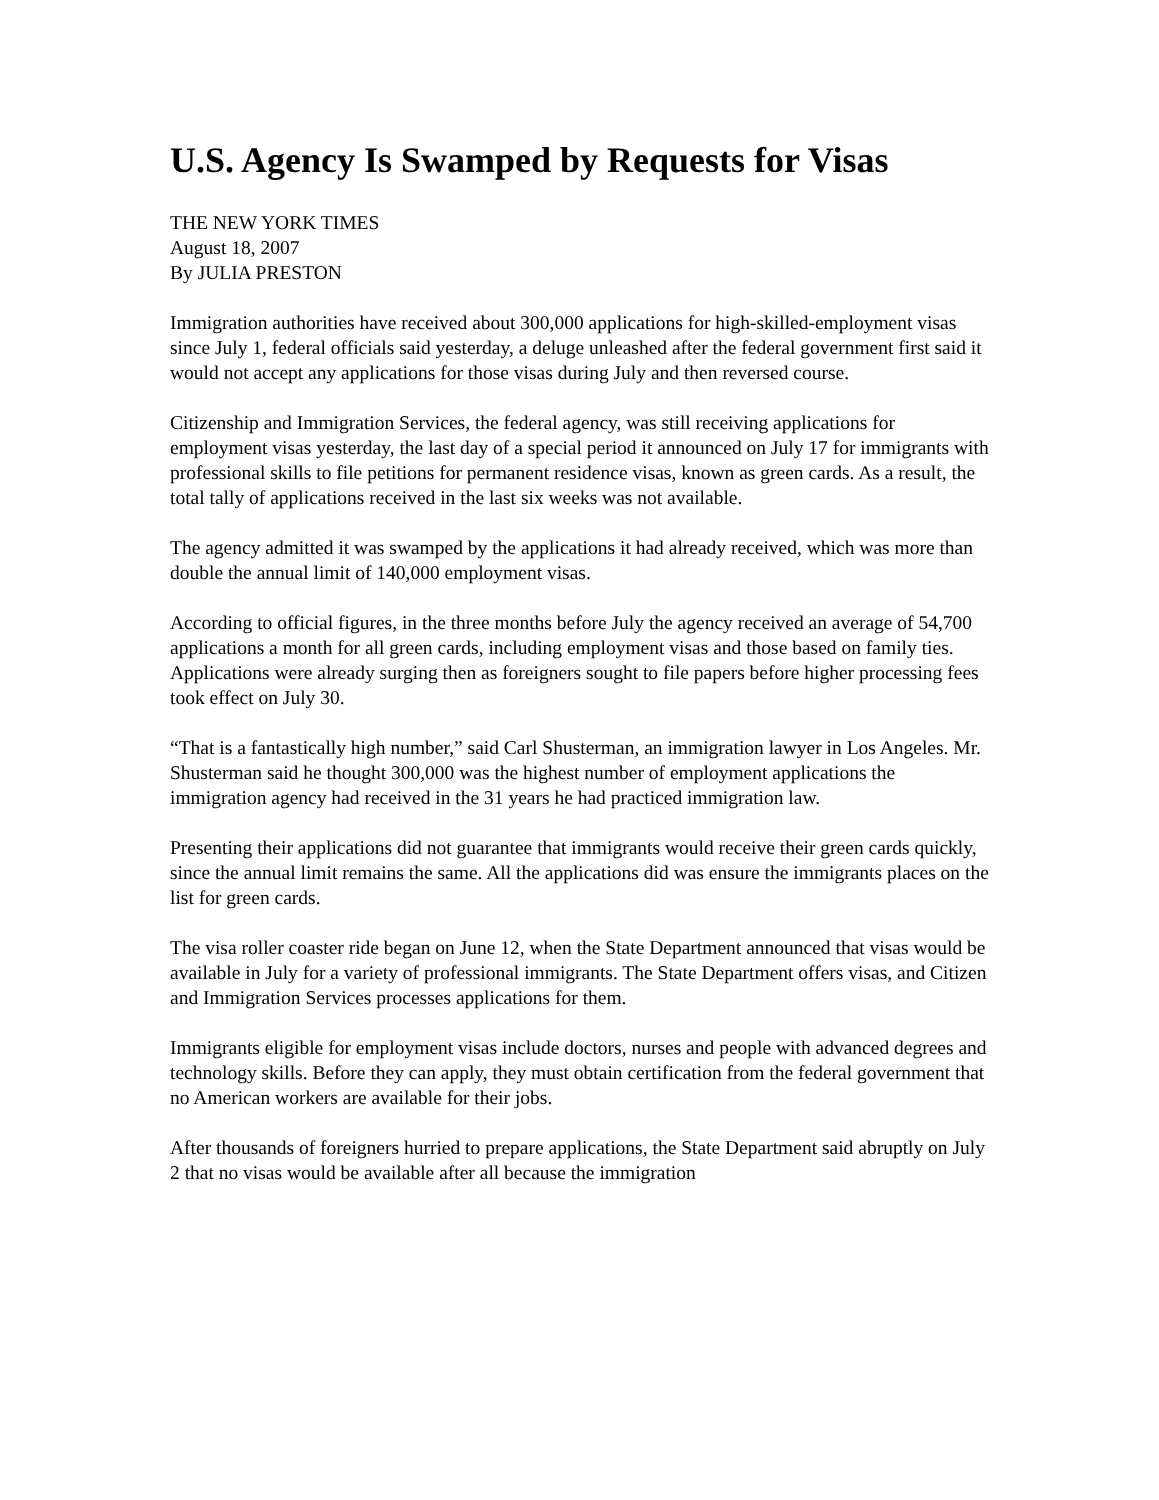U.S. Agency Is Swamped by Requests for Visas
THE NEW YORK TIMES
August 18, 2007
By JULIA PRESTON
Immigration authorities have received about 300,000 applications for high-skilled-employment visas since July 1, federal officials said yesterday, a deluge unleashed after the federal government first said it would not accept any applications for those visas during July and then reversed course.
Citizenship and Immigration Services, the federal agency, was still receiving applications for employment visas yesterday, the last day of a special period it announced on July 17 for immigrants with professional skills to file petitions for permanent residence visas, known as green cards. As a result, the total tally of applications received in the last six weeks was not available.
The agency admitted it was swamped by the applications it had already received, which was more than double the annual limit of 140,000 employment visas.
According to official figures, in the three months before July the agency received an average of 54,700 applications a month for all green cards, including employment visas and those based on family ties. Applications were already surging then as foreigners sought to file papers before higher processing fees took effect on July 30.
“That is a fantastically high number,” said Carl Shusterman, an immigration lawyer in Los Angeles. Mr. Shusterman said he thought 300,000 was the highest number of employment applications the immigration agency had received in the 31 years he had practiced immigration law.
Presenting their applications did not guarantee that immigrants would receive their green cards quickly, since the annual limit remains the same. All the applications did was ensure the immigrants places on the list for green cards.
The visa roller coaster ride began on June 12, when the State Department announced that visas would be available in July for a variety of professional immigrants. The State Department offers visas, and Citizen and Immigration Services processes applications for them.
Immigrants eligible for employment visas include doctors, nurses and people with advanced degrees and technology skills. Before they can apply, they must obtain certification from the federal government that no American workers are available for their jobs.
After thousands of foreigners hurried to prepare applications, the State Department said abruptly on July 2 that no visas would be available after all because the immigration